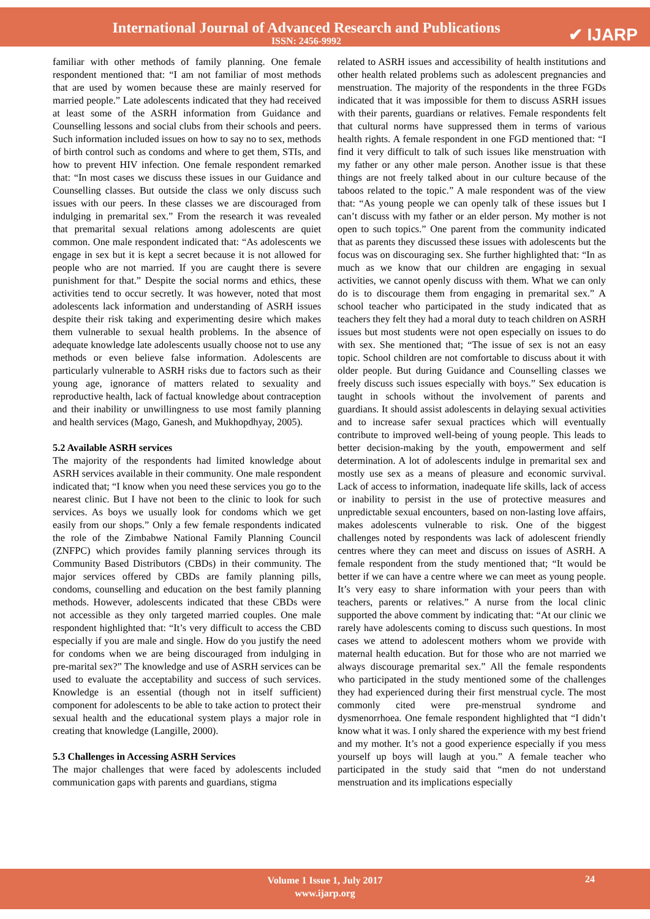International Journal of Advanced Research and Publications
ISSN: 2456-9992
✔ IJARP
familiar with other methods of family planning. One female respondent mentioned that: “I am not familiar of most methods that are used by women because these are mainly reserved for married people.” Late adolescents indicated that they had received at least some of the ASRH information from Guidance and Counselling lessons and social clubs from their schools and peers. Such information included issues on how to say no to sex, methods of birth control such as condoms and where to get them, STIs, and how to prevent HIV infection. One female respondent remarked that: “In most cases we discuss these issues in our Guidance and Counselling classes. But outside the class we only discuss such issues with our peers. In these classes we are discouraged from indulging in premarital sex.” From the research it was revealed that premarital sexual relations among adolescents are quiet common. One male respondent indicated that: “As adolescents we engage in sex but it is kept a secret because it is not allowed for people who are not married. If you are caught there is severe punishment for that.” Despite the social norms and ethics, these activities tend to occur secretly. It was however, noted that most adolescents lack information and understanding of ASRH issues despite their risk taking and experimenting desire which makes them vulnerable to sexual health problems. In the absence of adequate knowledge late adolescents usually choose not to use any methods or even believe false information. Adolescents are particularly vulnerable to ASRH risks due to factors such as their young age, ignorance of matters related to sexuality and reproductive health, lack of factual knowledge about contraception and their inability or unwillingness to use most family planning and health services (Mago, Ganesh, and Mukhopdhyay, 2005).
5.2 Available ASRH services
The majority of the respondents had limited knowledge about ASRH services available in their community. One male respondent indicated that; “I know when you need these services you go to the nearest clinic. But I have not been to the clinic to look for such services. As boys we usually look for condoms which we get easily from our shops.” Only a few female respondents indicated the role of the Zimbabwe National Family Planning Council (ZNFPC) which provides family planning services through its Community Based Distributors (CBDs) in their community. The major services offered by CBDs are family planning pills, condoms, counselling and education on the best family planning methods. However, adolescents indicated that these CBDs were not accessible as they only targeted married couples. One male respondent highlighted that: “It’s very difficult to access the CBD especially if you are male and single. How do you justify the need for condoms when we are being discouraged from indulging in pre-marital sex?” The knowledge and use of ASRH services can be used to evaluate the acceptability and success of such services. Knowledge is an essential (though not in itself sufficient) component for adolescents to be able to take action to protect their sexual health and the educational system plays a major role in creating that knowledge (Langille, 2000).
5.3 Challenges in Accessing ASRH Services
The major challenges that were faced by adolescents included communication gaps with parents and guardians, stigma
related to ASRH issues and accessibility of health institutions and other health related problems such as adolescent pregnancies and menstruation. The majority of the respondents in the three FGDs indicated that it was impossible for them to discuss ASRH issues with their parents, guardians or relatives. Female respondents felt that cultural norms have suppressed them in terms of various health rights. A female respondent in one FGD mentioned that: “I find it very difficult to talk of such issues like menstruation with my father or any other male person. Another issue is that these things are not freely talked about in our culture because of the taboos related to the topic.” A male respondent was of the view that: “As young people we can openly talk of these issues but I can’t discuss with my father or an elder person. My mother is not open to such topics.” One parent from the community indicated that as parents they discussed these issues with adolescents but the focus was on discouraging sex. She further highlighted that: “In as much as we know that our children are engaging in sexual activities, we cannot openly discuss with them. What we can only do is to discourage them from engaging in premarital sex.” A school teacher who participated in the study indicated that as teachers they felt they had a moral duty to teach children on ASRH issues but most students were not open especially on issues to do with sex. She mentioned that; “The issue of sex is not an easy topic. School children are not comfortable to discuss about it with older people. But during Guidance and Counselling classes we freely discuss such issues especially with boys.” Sex education is taught in schools without the involvement of parents and guardians. It should assist adolescents in delaying sexual activities and to increase safer sexual practices which will eventually contribute to improved well-being of young people. This leads to better decision-making by the youth, empowerment and self determination. A lot of adolescents indulge in premarital sex and mostly use sex as a means of pleasure and economic survival. Lack of access to information, inadequate life skills, lack of access or inability to persist in the use of protective measures and unpredictable sexual encounters, based on non-lasting love affairs, makes adolescents vulnerable to risk. One of the biggest challenges noted by respondents was lack of adolescent friendly centres where they can meet and discuss on issues of ASRH. A female respondent from the study mentioned that; “It would be better if we can have a centre where we can meet as young people. It’s very easy to share information with your peers than with teachers, parents or relatives.” A nurse from the local clinic supported the above comment by indicating that: “At our clinic we rarely have adolescents coming to discuss such questions. In most cases we attend to adolescent mothers whom we provide with maternal health education. But for those who are not married we always discourage premarital sex.” All the female respondents who participated in the study mentioned some of the challenges they had experienced during their first menstrual cycle. The most commonly cited were pre-menstrual syndrome and dysmenorrhoea. One female respondent highlighted that “I didn’t know what it was. I only shared the experience with my best friend and my mother. It’s not a good experience especially if you mess yourself up boys will laugh at you.” A female teacher who participated in the study said that “men do not understand menstruation and its implications especially
Volume 1 Issue 1, July 2017
www.ijarp.org
24